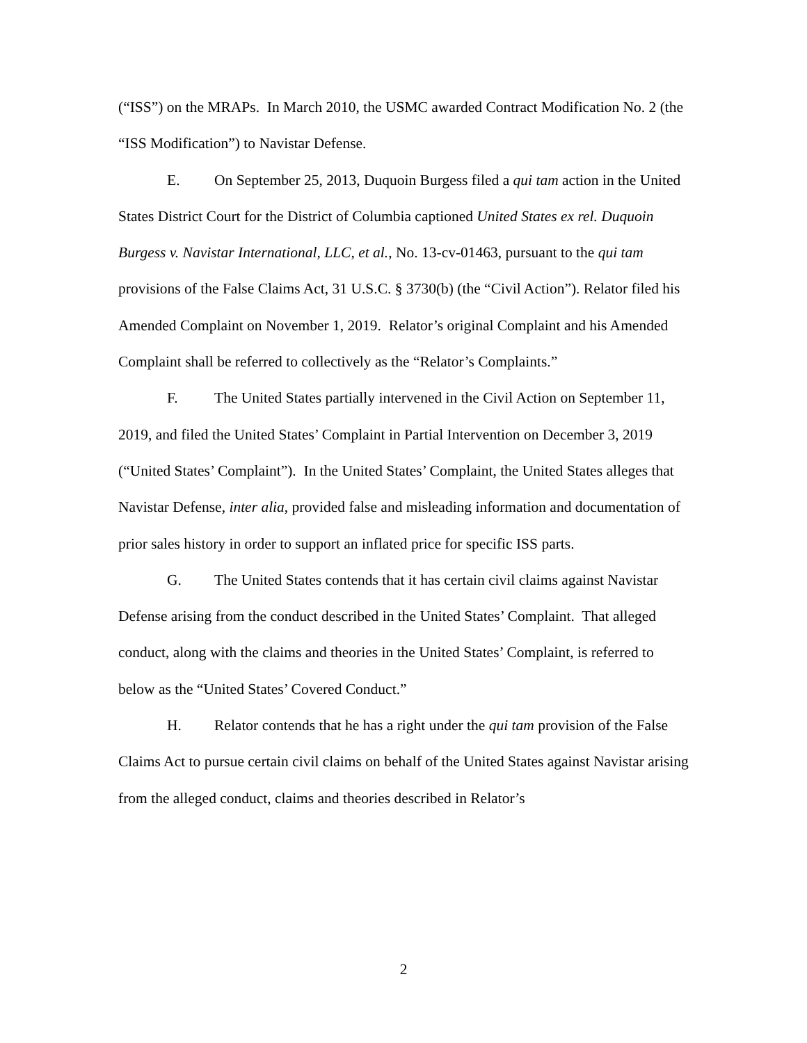(“ISS”) on the MRAPs. In March 2010, the USMC awarded Contract Modification No. 2 (the “ISS Modification”) to Navistar Defense.
E. On September 25, 2013, Duquoin Burgess filed a qui tam action in the United States District Court for the District of Columbia captioned United States ex rel. Duquoin Burgess v. Navistar International, LLC, et al., No. 13-cv-01463, pursuant to the qui tam provisions of the False Claims Act, 31 U.S.C. § 3730(b) (the “Civil Action”). Relator filed his Amended Complaint on November 1, 2019. Relator’s original Complaint and his Amended Complaint shall be referred to collectively as the “Relator’s Complaints.”
F. The United States partially intervened in the Civil Action on September 11, 2019, and filed the United States’ Complaint in Partial Intervention on December 3, 2019 (“United States’ Complaint”). In the United States’ Complaint, the United States alleges that Navistar Defense, inter alia, provided false and misleading information and documentation of prior sales history in order to support an inflated price for specific ISS parts.
G. The United States contends that it has certain civil claims against Navistar Defense arising from the conduct described in the United States’ Complaint. That alleged conduct, along with the claims and theories in the United States’ Complaint, is referred to below as the “United States’ Covered Conduct.”
H. Relator contends that he has a right under the qui tam provision of the False Claims Act to pursue certain civil claims on behalf of the United States against Navistar arising from the alleged conduct, claims and theories described in Relator’s
2